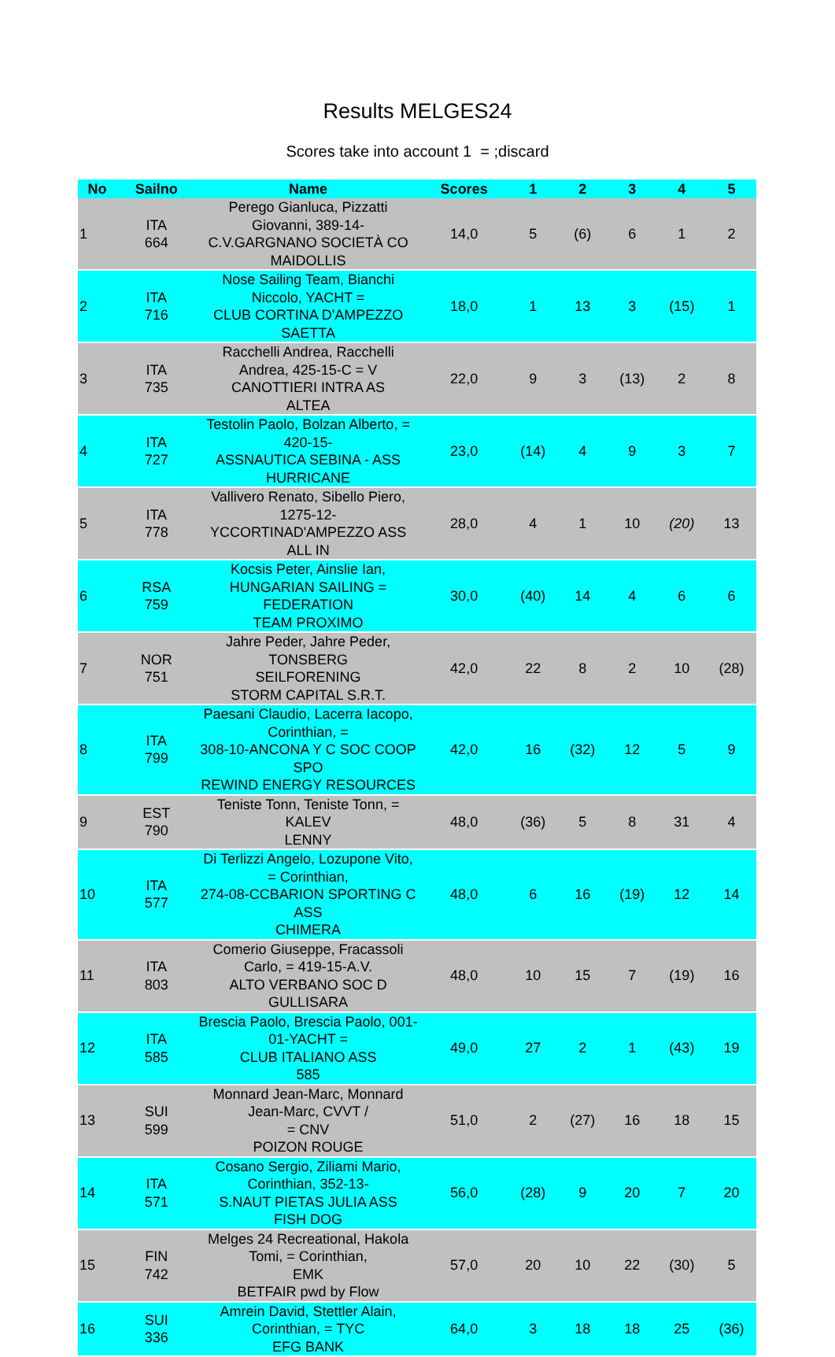Results MELGES24
Scores take into account 1 = ;discard
| No | Sailno | Name | Scores | 1 | 2 | 3 | 4 | 5 |
| --- | --- | --- | --- | --- | --- | --- | --- | --- |
| 1 | ITA 664 | Perego Gianluca, Pizzatti Giovanni, 389-14- C.V.GARGNANO SOCIETÀ CO MAIDOLLIS | 14,0 | 5 | (6) | 6 | 1 | 2 |
| 2 | ITA 716 | Nose Sailing Team, Bianchi Niccolo, YACHT = CLUB CORTINA D'AMPEZZO SAETTA | 18,0 | 1 | 13 | 3 | (15) | 1 |
| 3 | ITA 735 | Racchelli Andrea, Racchelli Andrea, 425-15-C = V CANOTTIERI INTRA AS ALTEA | 22,0 | 9 | 3 | (13) | 2 | 8 |
| 4 | ITA 727 | Testolin Paolo, Bolzan Alberto, = 420-15- ASSNAUTICA SEBINA - ASS HURRICANE | 23,0 | (14) | 4 | 9 | 3 | 7 |
| 5 | ITA 778 | Vallivero Renato, Sibello Piero, 1275-12- YCCORTINAD'AMPEZZO ASS ALL IN | 28,0 | 4 | 1 | 10 | (20) | 13 |
| 6 | RSA 759 | Kocsis Peter, Ainslie Ian, HUNGARIAN SAILING = FEDERATION TEAM PROXIMO | 30,0 | (40) | 14 | 4 | 6 | 6 |
| 7 | NOR 751 | Jahre Peder, Jahre Peder, TONSBERG SEILFORENING STORM CAPITAL S.R.T. | 42,0 | 22 | 8 | 2 | 10 | (28) |
| 8 | ITA 799 | Paesani Claudio, Lacerra Iacopo, Corinthian, = 308-10-ANCONA Y C SOC COOP SPO REWIND ENERGY RESOURCES | 42,0 | 16 | (32) | 12 | 5 | 9 |
| 9 | EST 790 | Teniste Tonn, Teniste Tonn, = KALEV LENNY | 48,0 | (36) | 5 | 8 | 31 | 4 |
| 10 | ITA 577 | Di Terlizzi Angelo, Lozupone Vito, = Corinthian, 274-08-CCBARION SPORTING C ASS CHIMERA | 48,0 | 6 | 16 | (19) | 12 | 14 |
| 11 | ITA 803 | Comerio Giuseppe, Fracassoli Carlo, = 419-15-A.V. ALTO VERBANO SOC D GULLISARA | 48,0 | 10 | 15 | 7 | (19) | 16 |
| 12 | ITA 585 | Brescia Paolo, Brescia Paolo, 001-01-YACHT = CLUB ITALIANO ASS 585 | 49,0 | 27 | 2 | 1 | (43) | 19 |
| 13 | SUI 599 | Monnard Jean-Marc, Monnard Jean-Marc, CVVT / = CNV POIZON ROUGE | 51,0 | 2 | (27) | 16 | 18 | 15 |
| 14 | ITA 571 | Cosano Sergio, Ziliami Mario, Corinthian, 352-13- S.NAUT PIETAS JULIA ASS FISH DOG | 56,0 | (28) | 9 | 20 | 7 | 20 |
| 15 | FIN 742 | Melges 24 Recreational, Hakola Tomi, = Corinthian, EMK BETFAIR pwd by Flow | 57,0 | 20 | 10 | 22 | (30) | 5 |
| 16 | SUI 336 | Amrein David, Stettler Alain, Corinthian, = TYC EFG BANK | 64,0 | 3 | 18 | 18 | 25 | (36) |